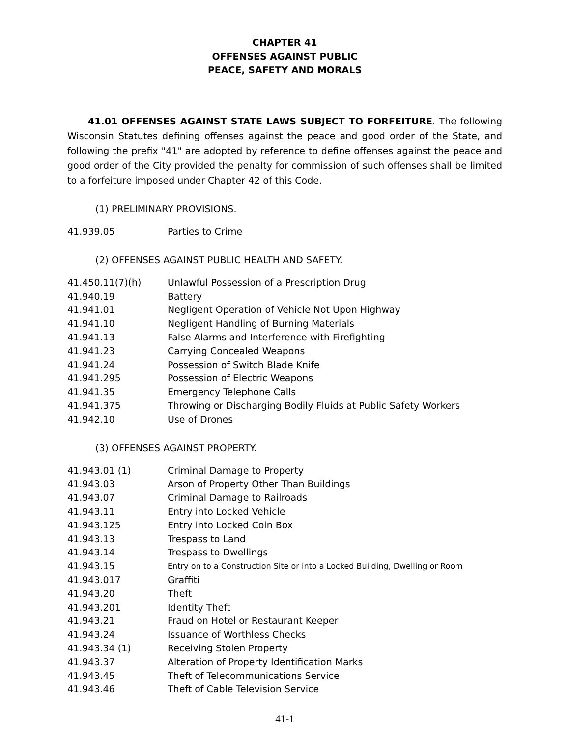CHAPTER 41
OFFENSES AGAINST PUBLIC
PEACE, SAFETY AND MORALS
41.01 OFFENSES AGAINST STATE LAWS SUBJECT TO FORFEITURE. The following Wisconsin Statutes defining offenses against the peace and good order of the State, and following the prefix "41" are adopted by reference to define offenses against the peace and good order of the City provided the penalty for commission of such offenses shall be limited to a forfeiture imposed under Chapter 42 of this Code.
(1) PRELIMINARY PROVISIONS.
| 41.939.05 | Parties to Crime |
(2) OFFENSES AGAINST PUBLIC HEALTH AND SAFETY.
| 41.450.11(7)(h) | Unlawful Possession of a Prescription Drug |
| 41.940.19 | Battery |
| 41.941.01 | Negligent Operation of Vehicle Not Upon Highway |
| 41.941.10 | Negligent Handling of Burning Materials |
| 41.941.13 | False Alarms and Interference with Firefighting |
| 41.941.23 | Carrying Concealed Weapons |
| 41.941.24 | Possession of Switch Blade Knife |
| 41.941.295 | Possession of Electric Weapons |
| 41.941.35 | Emergency Telephone Calls |
| 41.941.375 | Throwing or Discharging Bodily Fluids at Public Safety Workers |
| 41.942.10 | Use of Drones |
(3) OFFENSES AGAINST PROPERTY.
| 41.943.01 (1) | Criminal Damage to Property |
| 41.943.03 | Arson of Property Other Than Buildings |
| 41.943.07 | Criminal Damage to Railroads |
| 41.943.11 | Entry into Locked Vehicle |
| 41.943.125 | Entry into Locked Coin Box |
| 41.943.13 | Trespass to Land |
| 41.943.14 | Trespass to Dwellings |
| 41.943.15 | Entry on to a Construction Site or into a Locked Building, Dwelling or Room |
| 41.943.017 | Graffiti |
| 41.943.20 | Theft |
| 41.943.201 | Identity Theft |
| 41.943.21 | Fraud on Hotel or Restaurant Keeper |
| 41.943.24 | Issuance of Worthless Checks |
| 41.943.34 (1) | Receiving Stolen Property |
| 41.943.37 | Alteration of Property Identification Marks |
| 41.943.45 | Theft of Telecommunications Service |
| 41.943.46 | Theft of Cable Television Service |
41-1